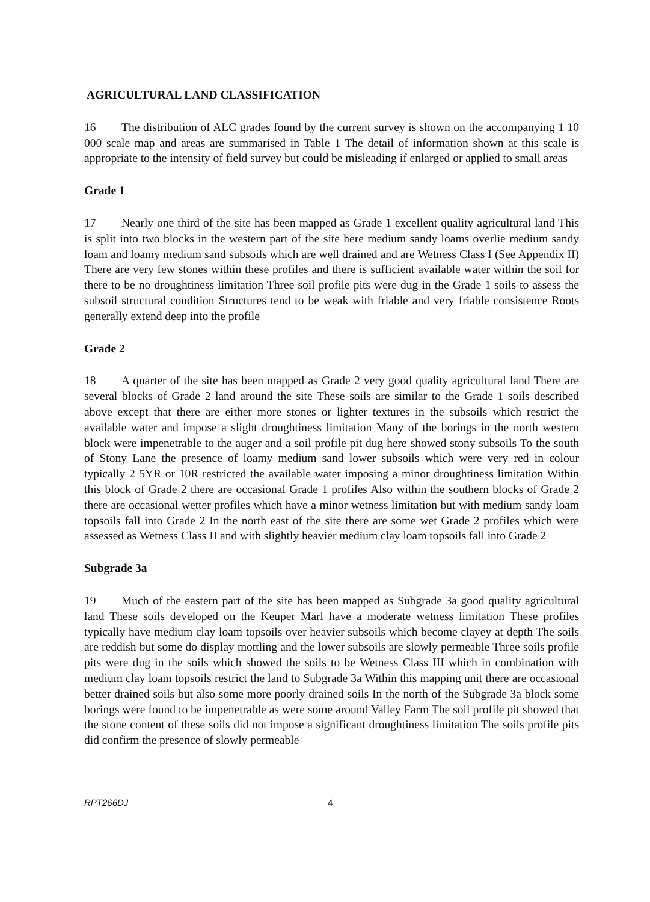AGRICULTURAL LAND CLASSIFICATION
16 The distribution of ALC grades found by the current survey is shown on the accompanying 1 10 000 scale map and areas are summarised in Table 1 The detail of information shown at this scale is appropriate to the intensity of field survey but could be misleading if enlarged or applied to small areas
Grade 1
17 Nearly one third of the site has been mapped as Grade 1 excellent quality agricultural land This is split into two blocks in the western part of the site here medium sandy loams overlie medium sandy loam and loamy medium sand subsoils which are well drained and are Wetness Class I (See Appendix II) There are very few stones within these profiles and there is sufficient available water within the soil for there to be no droughtiness limitation Three soil profile pits were dug in the Grade 1 soils to assess the subsoil structural condition Structures tend to be weak with friable and very friable consistence Roots generally extend deep into the profile
Grade 2
18 A quarter of the site has been mapped as Grade 2 very good quality agricultural land There are several blocks of Grade 2 land around the site These soils are similar to the Grade 1 soils described above except that there are either more stones or lighter textures in the subsoils which restrict the available water and impose a slight droughtiness limitation Many of the borings in the north western block were impenetrable to the auger and a soil profile pit dug here showed stony subsoils To the south of Stony Lane the presence of loamy medium sand lower subsoils which were very red in colour typically 2 5YR or 10R restricted the available water imposing a minor droughtiness limitation Within this block of Grade 2 there are occasional Grade 1 profiles Also within the southern blocks of Grade 2 there are occasional wetter profiles which have a minor wetness limitation but with medium sandy loam topsoils fall into Grade 2 In the north east of the site there are some wet Grade 2 profiles which were assessed as Wetness Class II and with slightly heavier medium clay loam topsoils fall into Grade 2
Subgrade 3a
19 Much of the eastern part of the site has been mapped as Subgrade 3a good quality agricultural land These soils developed on the Keuper Marl have a moderate wetness limitation These profiles typically have medium clay loam topsoils over heavier subsoils which become clayey at depth The soils are reddish but some do display mottling and the lower subsoils are slowly permeable Three soils profile pits were dug in the soils which showed the soils to be Wetness Class III which in combination with medium clay loam topsoils restrict the land to Subgrade 3a Within this mapping unit there are occasional better drained soils but also some more poorly drained soils In the north of the Subgrade 3a block some borings were found to be impenetrable as were some around Valley Farm The soil profile pit showed that the stone content of these soils did not impose a significant droughtiness limitation The soils profile pits did confirm the presence of slowly permeable
RPT266DJ 4